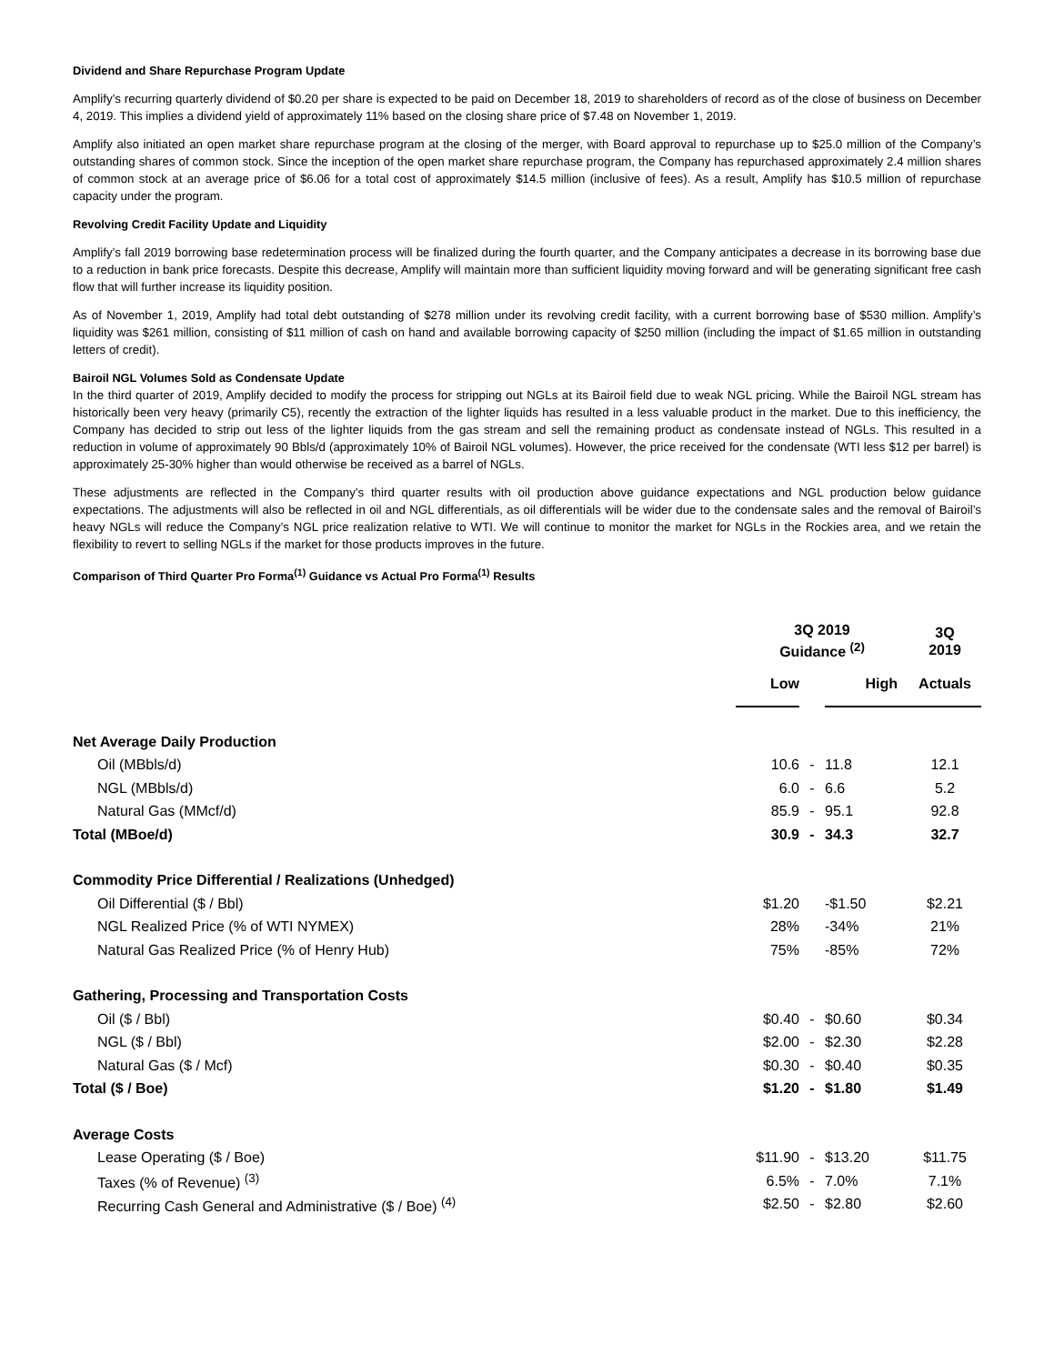Dividend and Share Repurchase Program Update
Amplify’s recurring quarterly dividend of $0.20 per share is expected to be paid on December 18, 2019 to shareholders of record as of the close of business on December 4, 2019. This implies a dividend yield of approximately 11% based on the closing share price of $7.48 on November 1, 2019.
Amplify also initiated an open market share repurchase program at the closing of the merger, with Board approval to repurchase up to $25.0 million of the Company’s outstanding shares of common stock. Since the inception of the open market share repurchase program, the Company has repurchased approximately 2.4 million shares of common stock at an average price of $6.06 for a total cost of approximately $14.5 million (inclusive of fees). As a result, Amplify has $10.5 million of repurchase capacity under the program.
Revolving Credit Facility Update and Liquidity
Amplify’s fall 2019 borrowing base redetermination process will be finalized during the fourth quarter, and the Company anticipates a decrease in its borrowing base due to a reduction in bank price forecasts. Despite this decrease, Amplify will maintain more than sufficient liquidity moving forward and will be generating significant free cash flow that will further increase its liquidity position.
As of November 1, 2019, Amplify had total debt outstanding of $278 million under its revolving credit facility, with a current borrowing base of $530 million. Amplify’s liquidity was $261 million, consisting of $11 million of cash on hand and available borrowing capacity of $250 million (including the impact of $1.65 million in outstanding letters of credit).
Bairoil NGL Volumes Sold as Condensate Update
In the third quarter of 2019, Amplify decided to modify the process for stripping out NGLs at its Bairoil field due to weak NGL pricing. While the Bairoil NGL stream has historically been very heavy (primarily C5), recently the extraction of the lighter liquids has resulted in a less valuable product in the market. Due to this inefficiency, the Company has decided to strip out less of the lighter liquids from the gas stream and sell the remaining product as condensate instead of NGLs. This resulted in a reduction in volume of approximately 90 Bbls/d (approximately 10% of Bairoil NGL volumes). However, the price received for the condensate (WTI less $12 per barrel) is approximately 25-30% higher than would otherwise be received as a barrel of NGLs.
These adjustments are reflected in the Company’s third quarter results with oil production above guidance expectations and NGL production below guidance expectations. The adjustments will also be reflected in oil and NGL differentials, as oil differentials will be wider due to the condensate sales and the removal of Bairoil’s heavy NGLs will reduce the Company’s NGL price realization relative to WTI. We will continue to monitor the market for NGLs in the Rockies area, and we retain the flexibility to revert to selling NGLs if the market for those products improves in the future.
Comparison of Third Quarter Pro Forma<sup>(1)</sup> Guidance vs Actual Pro Forma<sup>(1)</sup> Results
| | 3Q 2019 Guidance <sup>(2)</sup> | | | 3Q 2019 |
| --- | --- | --- | --- | --- |
| | Low | | High | Actuals |
| Net Average Daily Production | | | | |
| Oil (MBbls/d) | 10.6 | - | 11.8 | 12.1 |
| NGL (MBbls/d) | 6.0 | - | 6.6 | 5.2 |
| Natural Gas (MMcf/d) | 85.9 | - | 95.1 | 92.8 |
| Total (MBoe/d) | 30.9 | - | 34.3 | 32.7 |
| Commodity Price Differential / Realizations (Unhedged) | | | | |
| Oil Differential ($ / Bbl) | $1.20 | | -$1.50 | $2.21 |
| NGL Realized Price (% of WTI NYMEX) | 28% | | -34% | 21% |
| Natural Gas Realized Price (% of Henry Hub) | 75% | | -85% | 72% |
| Gathering, Processing and Transportation Costs | | | | |
| Oil ($ / Bbl) | $0.40 | - | $0.60 | $0.34 |
| NGL ($ / Bbl) | $2.00 | - | $2.30 | $2.28 |
| Natural Gas ($ / Mcf) | $0.30 | - | $0.40 | $0.35 |
| Total ($ / Boe) | $1.20 | - | $1.80 | $1.49 |
| Average Costs | | | | |
| Lease Operating ($ / Boe) | $11.90 | - | $13.20 | $11.75 |
| Taxes (% of Revenue) <sup>(3)</sup> | 6.5% | - | 7.0% | 7.1% |
| Recurring Cash General and Administrative ($ / Boe) <sup>(4)</sup> | $2.50 | - | $2.80 | $2.60 |